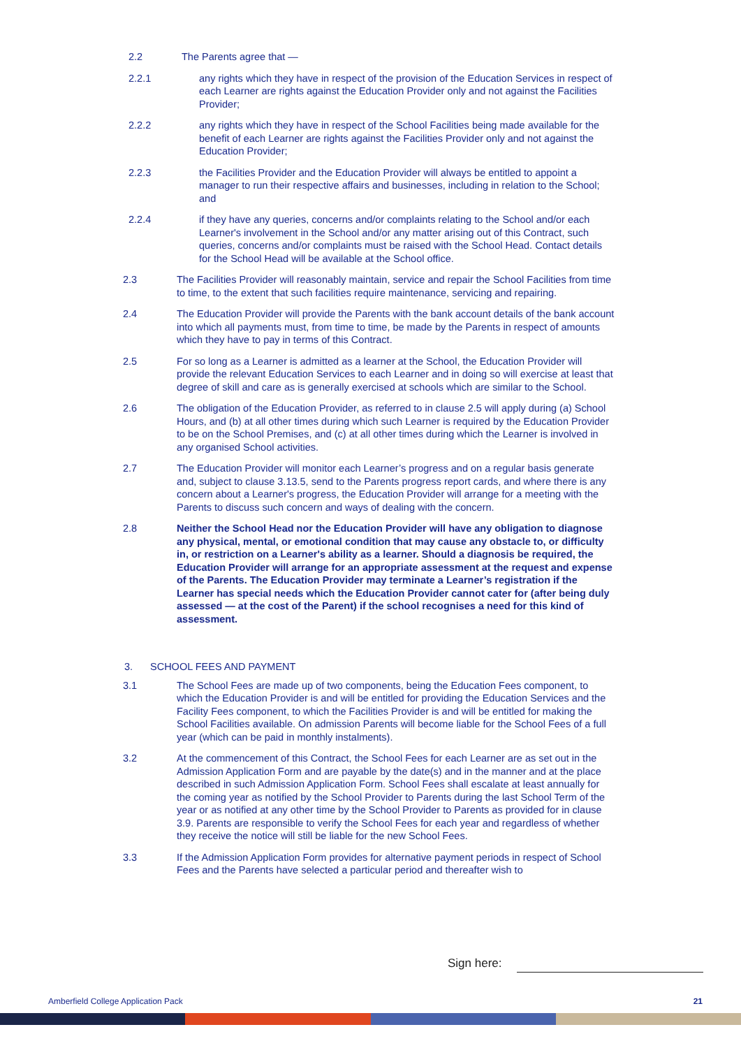2.2 The Parents agree that —
2.2.1 any rights which they have in respect of the provision of the Education Services in respect of each Learner are rights against the Education Provider only and not against the Facilities Provider;
2.2.2 any rights which they have in respect of the School Facilities being made available for the benefit of each Learner are rights against the Facilities Provider only and not against the Education Provider;
2.2.3 the Facilities Provider and the Education Provider will always be entitled to appoint a manager to run their respective affairs and businesses, including in relation to the School; and
2.2.4 if they have any queries, concerns and/or complaints relating to the School and/or each Learner's involvement in the School and/or any matter arising out of this Contract, such queries, concerns and/or complaints must be raised with the School Head. Contact details for the School Head will be available at the School office.
2.3 The Facilities Provider will reasonably maintain, service and repair the School Facilities from time to time, to the extent that such facilities require maintenance, servicing and repairing.
2.4 The Education Provider will provide the Parents with the bank account details of the bank account into which all payments must, from time to time, be made by the Parents in respect of amounts which they have to pay in terms of this Contract.
2.5 For so long as a Learner is admitted as a learner at the School, the Education Provider will provide the relevant Education Services to each Learner and in doing so will exercise at least that degree of skill and care as is generally exercised at schools which are similar to the School.
2.6 The obligation of the Education Provider, as referred to in clause 2.5 will apply during (a) School Hours, and (b) at all other times during which such Learner is required by the Education Provider to be on the School Premises, and (c) at all other times during which the Learner is involved in any organised School activities.
2.7 The Education Provider will monitor each Learner’s progress and on a regular basis generate and, subject to clause 3.13.5, send to the Parents progress report cards, and where there is any concern about a Learner's progress, the Education Provider will arrange for a meeting with the Parents to discuss such concern and ways of dealing with the concern.
2.8 Neither the School Head nor the Education Provider will have any obligation to diagnose any physical, mental, or emotional condition that may cause any obstacle to, or difficulty in, or restriction on a Learner's ability as a learner. Should a diagnosis be required, the Education Provider will arrange for an appropriate assessment at the request and expense of the Parents. The Education Provider may terminate a Learner’s registration if the Learner has special needs which the Education Provider cannot cater for (after being duly assessed — at the cost of the Parent) if the school recognises a need for this kind of assessment.
3. SCHOOL FEES AND PAYMENT
3.1 The School Fees are made up of two components, being the Education Fees component, to which the Education Provider is and will be entitled for providing the Education Services and the Facility Fees component, to which the Facilities Provider is and will be entitled for making the School Facilities available. On admission Parents will become liable for the School Fees of a full year (which can be paid in monthly instalments).
3.2 At the commencement of this Contract, the School Fees for each Learner are as set out in the Admission Application Form and are payable by the date(s) and in the manner and at the place described in such Admission Application Form. School Fees shall escalate at least annually for the coming year as notified by the School Provider to Parents during the last School Term of the year or as notified at any other time by the School Provider to Parents as provided for in clause 3.9. Parents are responsible to verify the School Fees for each year and regardless of whether they receive the notice will still be liable for the new School Fees.
3.3 If the Admission Application Form provides for alternative payment periods in respect of School Fees and the Parents have selected a particular period and thereafter wish to
Sign here:
Amberfield College Application Pack
21